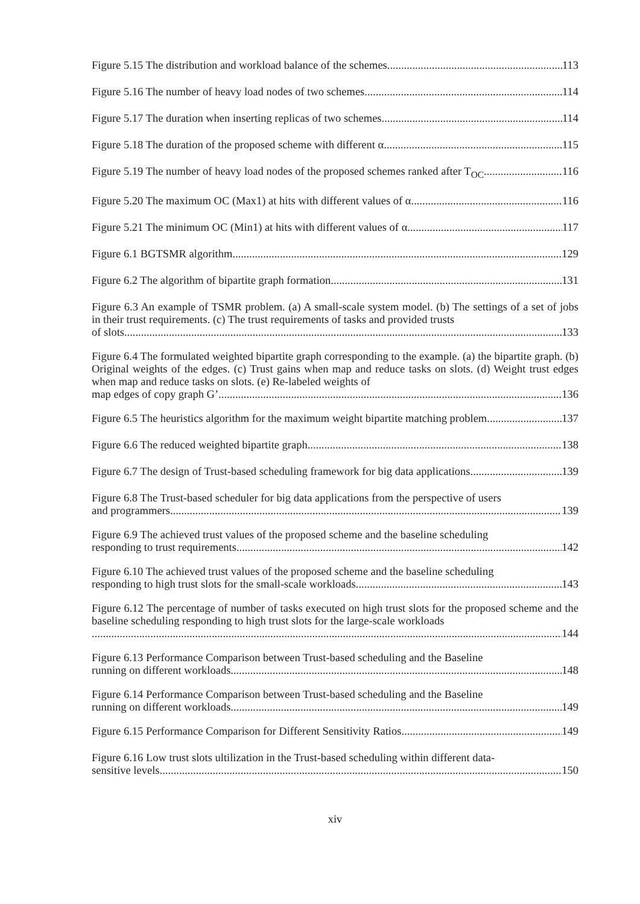Figure 5.15 The distribution and workload balance of the schemes 113
Figure 5.16 The number of heavy load nodes of two schemes 114
Figure 5.17 The duration when inserting replicas of two schemes 114
Figure 5.18 The duration of the proposed scheme with different α 115
Figure 5.19 The number of heavy load nodes of the proposed schemes ranked after T<sub>OC</sub> 116
Figure 5.20 The maximum OC (Max1) at hits with different values of α 116
Figure 5.21 The minimum OC (Min1) at hits with different values of α 117
Figure 6.1 BGTSMR algorithm 129
Figure 6.2 The algorithm of bipartite graph formation 131
Figure 6.3 An example of TSMR problem. (a) A small-scale system model. (b) The settings of a set of jobs in their trust requirements. (c) The trust requirements of tasks and provided trusts
of slots. 133
Figure 6.4 The formulated weighted bipartite graph corresponding to the example. (a) the bipartite graph. (b) Original weights of the edges. (c) Trust gains when map and reduce tasks on slots. (d) Weight trust edges when map and reduce tasks on slots. (e) Re-labeled weights of
map edges of copy graph G’. 136
Figure 6.5 The heuristics algorithm for the maximum weight bipartite matching problem 137
Figure 6.6 The reduced weighted bipartite graph 138
Figure 6.7 The design of Trust-based scheduling framework for big data applications 139
Figure 6.8 The Trust-based scheduler for big data applications from the perspective of users
and programmers 139
Figure 6.9 The achieved trust values of the proposed scheme and the baseline scheduling
responding to trust requirements 142
Figure 6.10 The achieved trust values of the proposed scheme and the baseline scheduling
responding to high trust slots for the small-scale workloads 143
Figure 6.12 The percentage of number of tasks executed on high trust slots for the proposed scheme and the baseline scheduling responding to high trust slots for the large-scale workloads
144
Figure 6.13 Performance Comparison between Trust-based scheduling and the Baseline
running on different workloads 148
Figure 6.14 Performance Comparison between Trust-based scheduling and the Baseline
running on different workloads 149
Figure 6.15 Performance Comparison for Different Sensitivity Ratios 149
Figure 6.16 Low trust slots ultilization in the Trust-based scheduling within different data-
sensitive levels 150
xiv